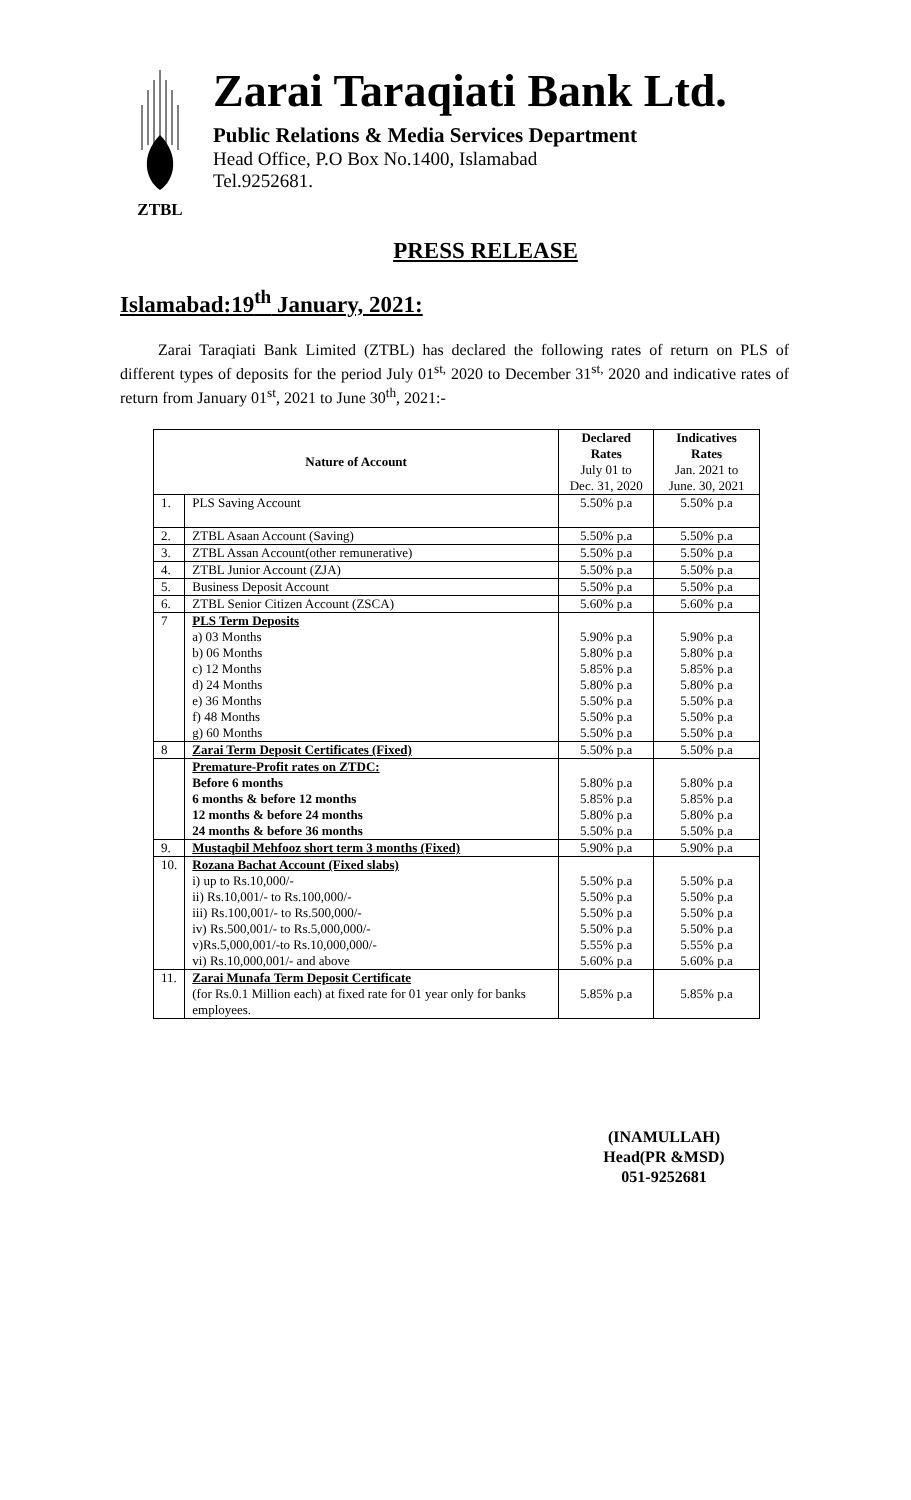ZTBL
Zarai Taraqiati Bank Ltd.
Public Relations & Media Services Department
Head Office, P.O Box No.1400, Islamabad
Tel.9252681.
PRESS RELEASE
Islamabad:19<sup>th</sup> January, 2021:
Zarai Taraqiati Bank Limited (ZTBL) has declared the following rates of return on PLS of different types of deposits for the period July 01<sup>st,</sup> 2020 to December 31<sup>st,</sup> 2020 and indicative rates of return from January 01<sup>st</sup>, 2021 to June 30<sup>th</sup>, 2021:-
| Nature of Account | | Declared Rates July 01 to Dec. 31, 2020 | Indicatives Rates Jan. 2021 to June. 30, 2021 |
| --- | --- | --- | --- |
| 1. | PLS Saving Account | 5.50% p.a | 5.50% p.a |
| 2. | ZTBL Asaan Account (Saving) | 5.50% p.a | 5.50% p.a |
| 3. | ZTBL Assan Account(other remunerative) | 5.50% p.a | 5.50% p.a |
| 4. | ZTBL Junior Account (ZJA) | 5.50% p.a | 5.50% p.a |
| 5. | Business Deposit Account | 5.50% p.a | 5.50% p.a |
| 6. | ZTBL Senior Citizen Account (ZSCA) | 5.60% p.a | 5.60% p.a |
| 7 | PLS Term Deposits | | |
| | a) 03 Months | 5.90% p.a | 5.90% p.a |
| | b) 06 Months | 5.80% p.a | 5.80% p.a |
| | c) 12 Months | 5.85% p.a | 5.85% p.a |
| | d) 24 Months | 5.80% p.a | 5.80% p.a |
| | e) 36 Months | 5.50% p.a | 5.50% p.a |
| | f) 48 Months | 5.50% p.a | 5.50% p.a |
| | g) 60 Months | 5.50% p.a | 5.50% p.a |
| 8 | Zarai Term Deposit Certificates (Fixed) | 5.50% p.a | 5.50% p.a |
| | Premature-Profit rates on ZTDC: | | |
| | Before 6 months | 5.80% p.a | 5.80% p.a |
| | 6 months & before 12 months | 5.85% p.a | 5.85% p.a |
| | 12 months & before 24 months | 5.80% p.a | 5.80% p.a |
| | 24 months & before 36 months | 5.50% p.a | 5.50% p.a |
| 9. | Mustaqbil Mehfooz short term 3 months (Fixed) | 5.90% p.a | 5.90% p.a |
| 10. | Rozana Bachat Account (Fixed slabs) | | |
| | i) up to Rs.10,000/- | 5.50% p.a | 5.50% p.a |
| | ii) Rs.10,001/- to Rs.100,000/- | 5.50% p.a | 5.50% p.a |
| | iii) Rs.100,001/- to Rs.500,000/- | 5.50% p.a | 5.50% p.a |
| | iv) Rs.500,001/- to Rs.5,000,000/- | 5.50% p.a | 5.50% p.a |
| | v)Rs.5,000,001/-to Rs.10,000,000/- | 5.55% p.a | 5.55% p.a |
| | vi) Rs.10,000,001/- and above | 5.60% p.a | 5.60% p.a |
| 11. | Zarai Munafa Term Deposit Certificate (for Rs.0.1 Million each) at fixed rate for 01 year only for banks employees. | 5.85% p.a | 5.85% p.a |
(INAMULLAH)
Head(PR &MSD)
051-9252681